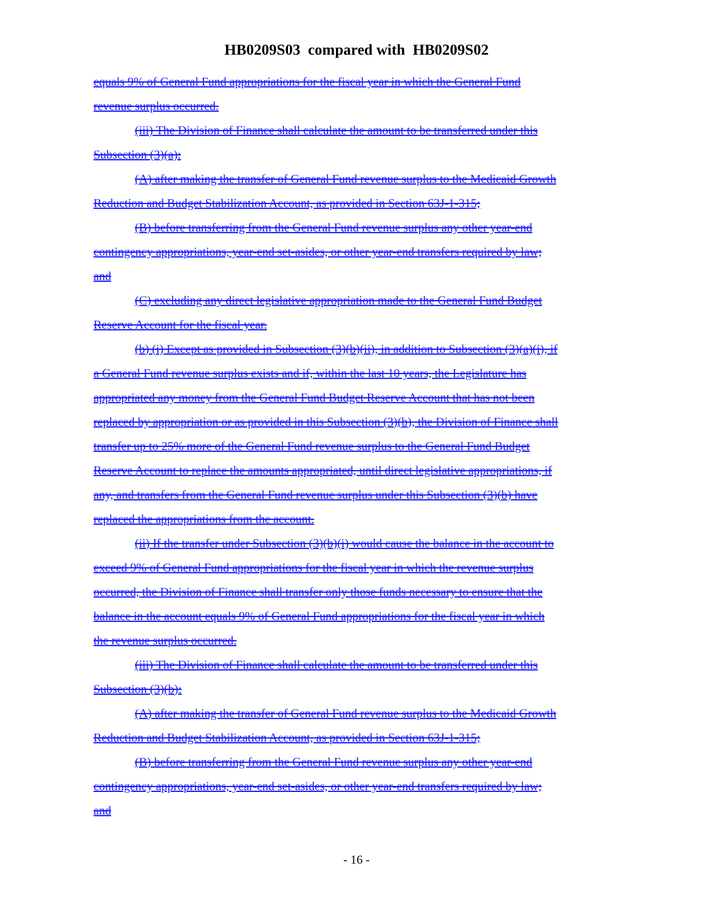HB0209S03 compared with HB0209S02
equals 9% of General Fund appropriations for the fiscal year in which the General Fund
revenue surplus occurred.
(iii) The Division of Finance shall calculate the amount to be transferred under this
Subsection (3)(a):
(A) after making the transfer of General Fund revenue surplus to the Medicaid Growth
Reduction and Budget Stabilization Account, as provided in Section 63J-1-315;
(B) before transferring from the General Fund revenue surplus any other year-end
contingency appropriations, year-end set-asides, or other year-end transfers required by law;
and
(C) excluding any direct legislative appropriation made to the General Fund Budget
Reserve Account for the fiscal year.
(b) (i) Except as provided in Subsection (3)(b)(ii), in addition to Subsection (3)(a)(i), if
a General Fund revenue surplus exists and if, within the last 10 years, the Legislature has
appropriated any money from the General Fund Budget Reserve Account that has not been
replaced by appropriation or as provided in this Subsection (3)(b), the Division of Finance shall
transfer up to 25% more of the General Fund revenue surplus to the General Fund Budget
Reserve Account to replace the amounts appropriated, until direct legislative appropriations, if
any, and transfers from the General Fund revenue surplus under this Subsection (3)(b) have
replaced the appropriations from the account.
(ii) If the transfer under Subsection (3)(b)(i) would cause the balance in the account to
exceed 9% of General Fund appropriations for the fiscal year in which the revenue surplus
occurred, the Division of Finance shall transfer only those funds necessary to ensure that the
balance in the account equals 9% of General Fund appropriations for the fiscal year in which
the revenue surplus occurred.
(iii) The Division of Finance shall calculate the amount to be transferred under this
Subsection (3)(b):
(A) after making the transfer of General Fund revenue surplus to the Medicaid Growth
Reduction and Budget Stabilization Account, as provided in Section 63J-1-315;
(B) before transferring from the General Fund revenue surplus any other year-end
contingency appropriations, year-end set-asides, or other year-end transfers required by law;
and
- 16 -